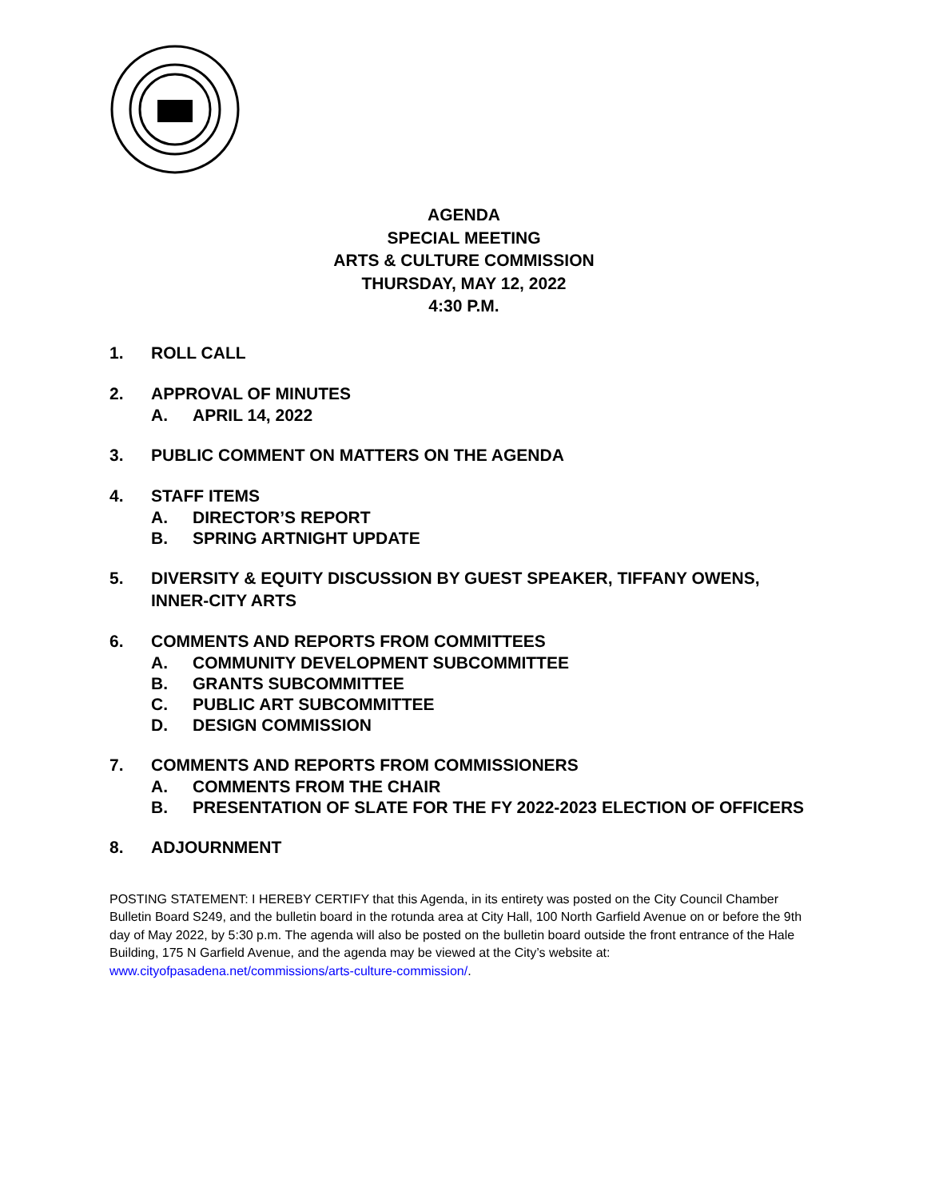AGENDA
SPECIAL MEETING
ARTS & CULTURE COMMISSION
THURSDAY, MAY 12, 2022
4:30 P.M.
1. ROLL CALL
2. APPROVAL OF MINUTES
A. APRIL 14, 2022
3. PUBLIC COMMENT ON MATTERS ON THE AGENDA
4. STAFF ITEMS
A. DIRECTOR’S REPORT
B. SPRING ARTNIGHT UPDATE
5. DIVERSITY & EQUITY DISCUSSION BY GUEST SPEAKER, TIFFANY OWENS, INNER-CITY ARTS
6. COMMENTS AND REPORTS FROM COMMITTEES
A. COMMUNITY DEVELOPMENT SUBCOMMITTEE
B. GRANTS SUBCOMMITTEE
C. PUBLIC ART SUBCOMMITTEE
D. DESIGN COMMISSION
7. COMMENTS AND REPORTS FROM COMMISSIONERS
A. COMMENTS FROM THE CHAIR
B. PRESENTATION OF SLATE FOR THE FY 2022-2023 ELECTION OF OFFICERS
8. ADJOURNMENT
POSTING STATEMENT: I HEREBY CERTIFY that this Agenda, in its entirety was posted on the City Council Chamber Bulletin Board S249, and the bulletin board in the rotunda area at City Hall, 100 North Garfield Avenue on or before the 9th day of May 2022, by 5:30 p.m. The agenda will also be posted on the bulletin board outside the front entrance of the Hale Building, 175 N Garfield Avenue, and the agenda may be viewed at the City’s website at: www.cityofpasadena.net/commissions/arts-culture-commission/.